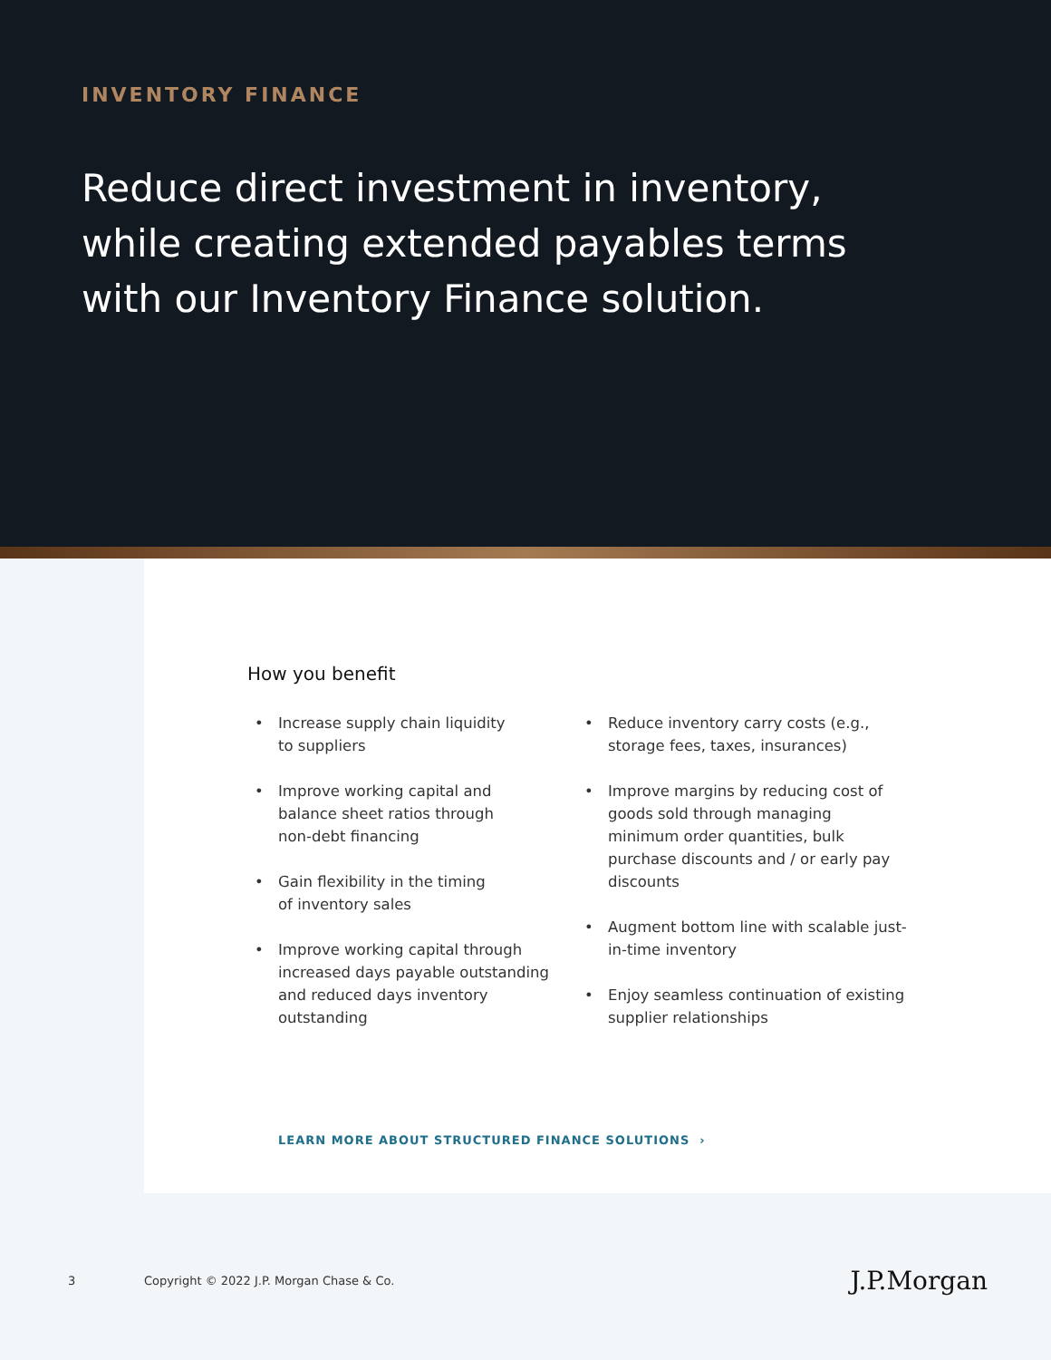INVENTORY FINANCE
Reduce direct investment in inventory, while creating extended payables terms with our Inventory Finance solution.
How you benefit
• Increase supply chain liquidity
to suppliers
• Improve working capital and
balance sheet ratios through
non-debt financing
• Gain flexibility in the timing
of inventory sales
• Improve working capital through increased days payable outstanding and reduced days inventory outstanding
• Reduce inventory carry costs (e.g., storage fees, taxes, insurances)
• Improve margins by reducing cost of goods sold through managing minimum order quantities, bulk purchase discounts and / or early pay discounts
• Augment bottom line with scalable just-in-time inventory
• Enjoy seamless continuation of existing supplier relationships
LEARN MORE ABOUT STRUCTURED FINANCE SOLUTIONS ›
3 Copyright © 2022 J.P. Morgan Chase & Co. J.P.Morgan